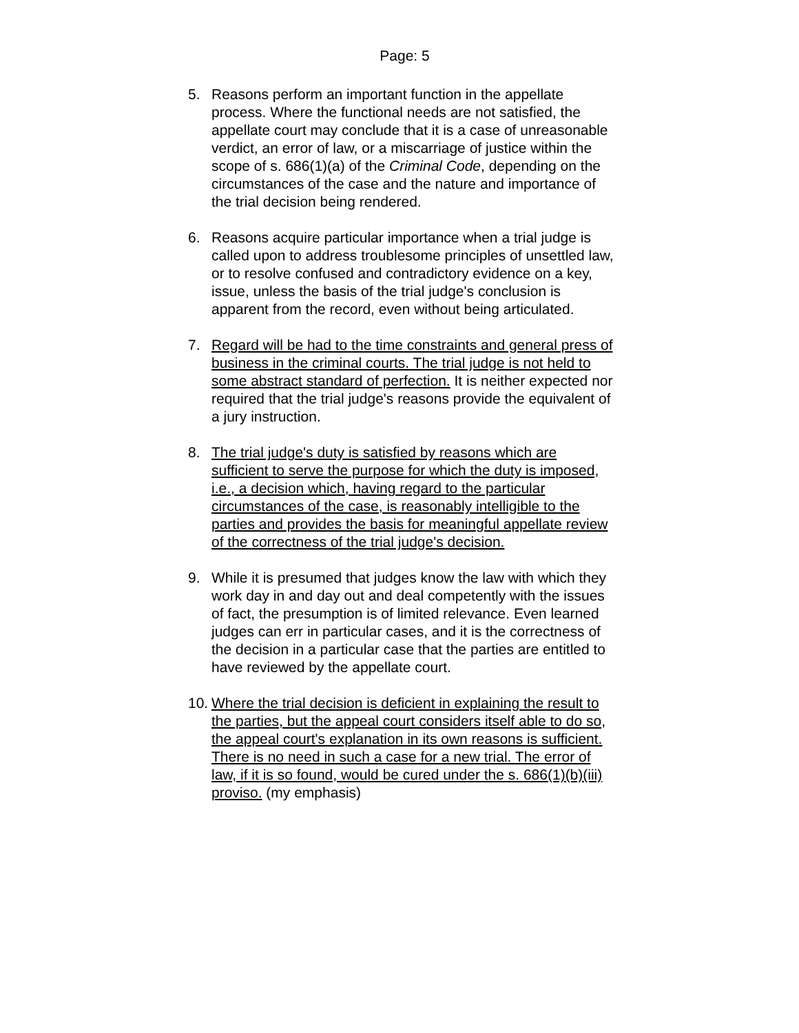Page: 5
5. Reasons perform an important function in the appellate process. Where the functional needs are not satisfied, the appellate court may conclude that it is a case of unreasonable verdict, an error of law, or a miscarriage of justice within the scope of s. 686(1)(a) of the Criminal Code, depending on the circumstances of the case and the nature and importance of the trial decision being rendered.
6. Reasons acquire particular importance when a trial judge is called upon to address troublesome principles of unsettled law, or to resolve confused and contradictory evidence on a key, issue, unless the basis of the trial judge's conclusion is apparent from the record, even without being articulated.
7. Regard will be had to the time constraints and general press of business in the criminal courts. The trial judge is not held to some abstract standard of perfection. It is neither expected nor required that the trial judge's reasons provide the equivalent of a jury instruction.
8. The trial judge's duty is satisfied by reasons which are sufficient to serve the purpose for which the duty is imposed, i.e., a decision which, having regard to the particular circumstances of the case, is reasonably intelligible to the parties and provides the basis for meaningful appellate review of the correctness of the trial judge's decision.
9. While it is presumed that judges know the law with which they work day in and day out and deal competently with the issues of fact, the presumption is of limited relevance. Even learned judges can err in particular cases, and it is the correctness of the decision in a particular case that the parties are entitled to have reviewed by the appellate court.
10.
Where the trial decision is deficient in explaining the result to the parties, but the appeal court considers itself able to do so, the appeal court's explanation in its own reasons is sufficient. There is no need in such a case for a new trial. The error of law, if it is so found, would be cured under the s. 686(1)(b)(iii) proviso. (my emphasis)